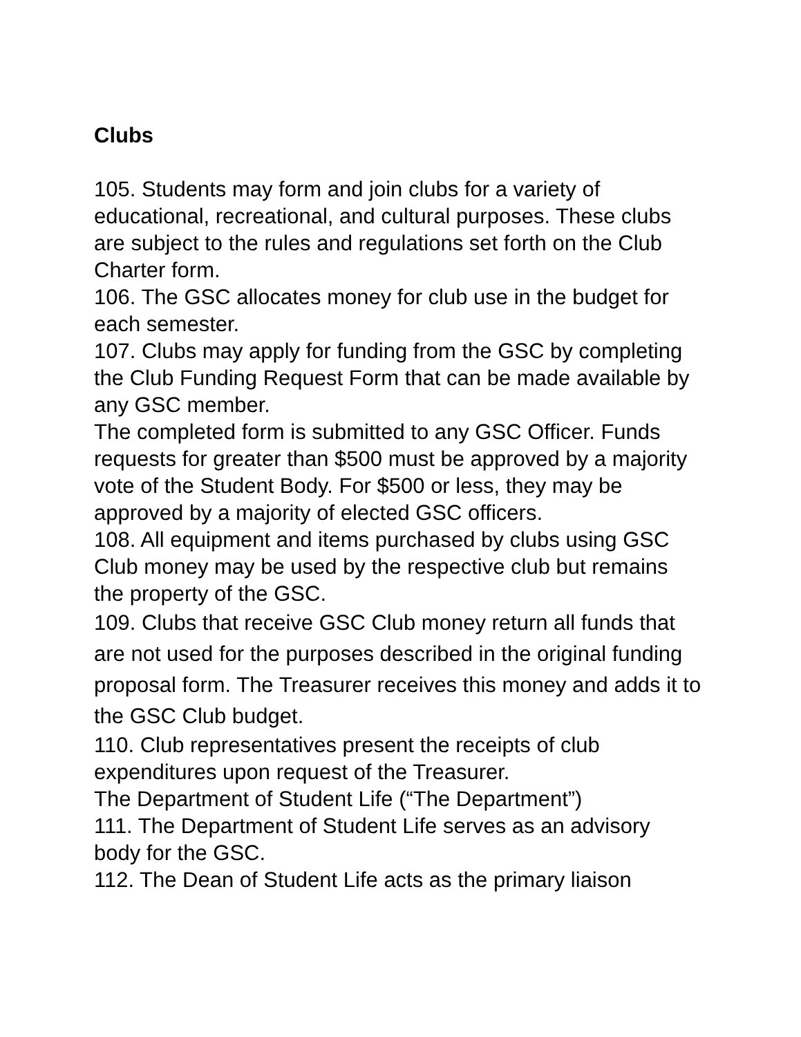Clubs
105. Students may form and join clubs for a variety of educational, recreational, and cultural purposes. These clubs are subject to the rules and regulations set forth on the Club Charter form.
106. The GSC allocates money for club use in the budget for each semester.
107. Clubs may apply for funding from the GSC by completing the Club Funding Request Form that can be made available by any GSC member.
The completed form is submitted to any GSC Officer. Funds requests for greater than $500 must be approved by a majority vote of the Student Body. For $500 or less, they may be approved by a majority of elected GSC officers.
108. All equipment and items purchased by clubs using GSC Club money may be used by the respective club but remains the property of the GSC.
109. Clubs that receive GSC Club money return all funds that are not used for the purposes described in the original funding proposal form. The Treasurer receives this money and adds it to the GSC Club budget.
110. Club representatives present the receipts of club expenditures upon request of the Treasurer.
The Department of Student Life (“The Department”)
111. The Department of Student Life serves as an advisory body for the GSC.
112. The Dean of Student Life acts as the primary liaison